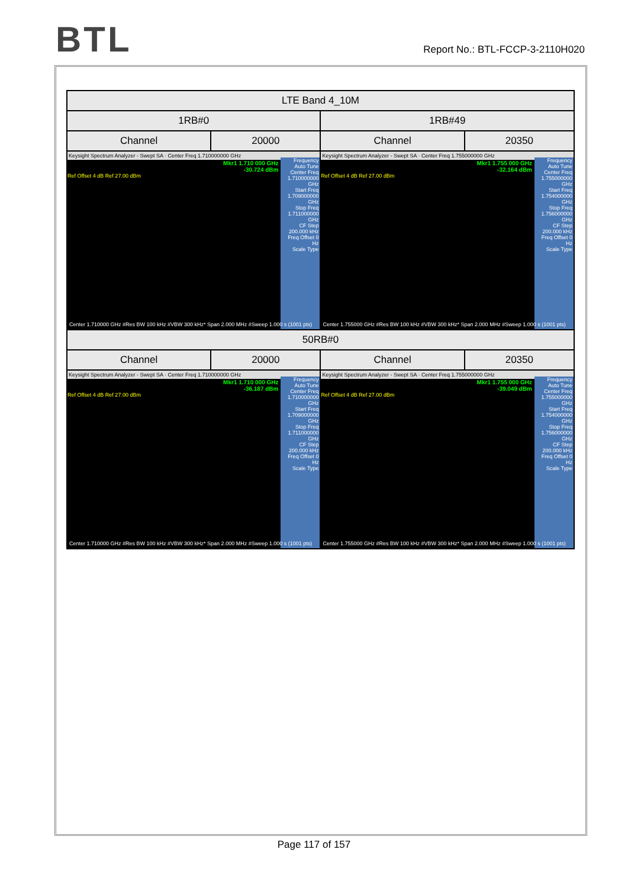BTL
Report No.: BTL-FCCP-3-2110H020
| LTE Band 4_10M | | | |
| 1RB#0 | | 1RB#49 | |
| Channel | 20000 | Channel | 20350 |
| Keysight Spectrum Analyzer - Swept SA · Center Freq 1.710000000 GHz Mkr1 1.710 000 GHz -30.724 dBm Ref Offset 4 dB Ref 27.00 dBm Frequency Auto Tune Center Freq 1.710000000 GHz Start Freq 1.709000000 GHz Stop Freq 1.711000000 GHz CF Step 200.000 kHz Freq Offset 0 Hz Scale Type Center 1.710000 GHz #Res BW 100 kHz #VBW 300 kHz* Span 2.000 MHz #Sweep 1.000 s (1001 pts) | | Keysight Spectrum Analyzer - Swept SA · Center Freq 1.755000000 GHz Mkr1 1.755 000 GHz -32.164 dBm Ref Offset 4 dB Ref 27.00 dBm Frequency Auto Tune Center Freq 1.755000000 GHz Start Freq 1.754000000 GHz Stop Freq 1.756000000 GHz CF Step 200.000 kHz Freq Offset 0 Hz Scale Type Center 1.755000 GHz #Res BW 100 kHz #VBW 300 kHz* Span 2.000 MHz #Sweep 1.000 s (1001 pts) | |
| 50RB#0 | | | |
| Channel | 20000 | Channel | 20350 |
| Keysight Spectrum Analyzer - Swept SA · Center Freq 1.710000000 GHz Mkr1 1.710 000 GHz -36.187 dBm Ref Offset 4 dB Ref 27.00 dBm Frequency Auto Tune Center Freq 1.710000000 GHz Start Freq 1.709000000 GHz Stop Freq 1.711000000 GHz CF Step 200.000 kHz Freq Offset 0 Hz Scale Type Center 1.710000 GHz #Res BW 100 kHz #VBW 300 kHz* Span 2.000 MHz #Sweep 1.000 s (1001 pts) | | Keysight Spectrum Analyzer - Swept SA · Center Freq 1.755000000 GHz Mkr1 1.755 000 GHz -39.049 dBm Ref Offset 4 dB Ref 27.00 dBm Frequency Auto Tune Center Freq 1.755000000 GHz Start Freq 1.754000000 GHz Stop Freq 1.756000000 GHz CF Step 200.000 kHz Freq Offset 0 Hz Scale Type Center 1.755000 GHz #Res BW 100 kHz #VBW 300 kHz* Span 2.000 MHz #Sweep 1.000 s (1001 pts) | |
Page 117 of 157